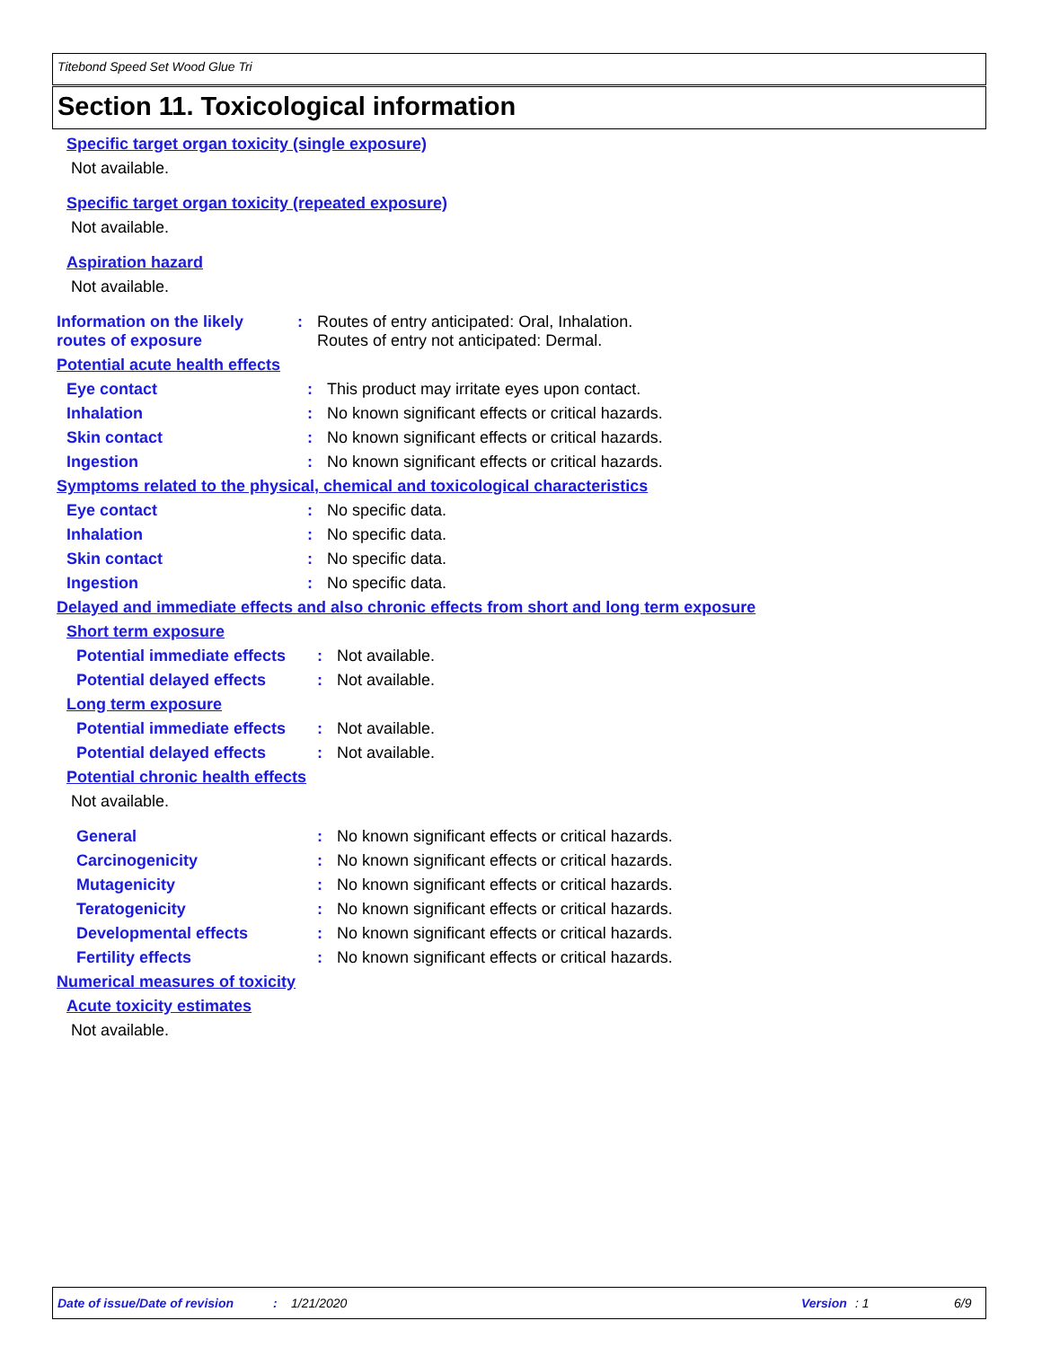Titebond Speed Set Wood Glue Tri
Section 11. Toxicological information
Specific target organ toxicity (single exposure)
Not available.
Specific target organ toxicity (repeated exposure)
Not available.
Aspiration hazard
Not available.
Information on the likely routes of exposure
: Routes of entry anticipated: Oral, Inhalation.
Routes of entry not anticipated: Dermal.
Potential acute health effects
Eye contact : This product may irritate eyes upon contact.
Inhalation : No known significant effects or critical hazards.
Skin contact : No known significant effects or critical hazards.
Ingestion : No known significant effects or critical hazards.
Symptoms related to the physical, chemical and toxicological characteristics
Eye contact : No specific data.
Inhalation : No specific data.
Skin contact : No specific data.
Ingestion : No specific data.
Delayed and immediate effects and also chronic effects from short and long term exposure
Short term exposure
Potential immediate effects
: Not available.
Potential delayed effects
: Not available.
Long term exposure
Potential immediate effects
: Not available.
Potential delayed effects
: Not available.
Potential chronic health effects
Not available.
General : No known significant effects or critical hazards.
Carcinogenicity : No known significant effects or critical hazards.
Mutagenicity : No known significant effects or critical hazards.
Teratogenicity : No known significant effects or critical hazards.
Developmental effects : No known significant effects or critical hazards.
Fertility effects : No known significant effects or critical hazards.
Numerical measures of toxicity
Acute toxicity estimates
Not available.
Date of issue/Date of revision : 1/21/2020 Version : 1 6/9